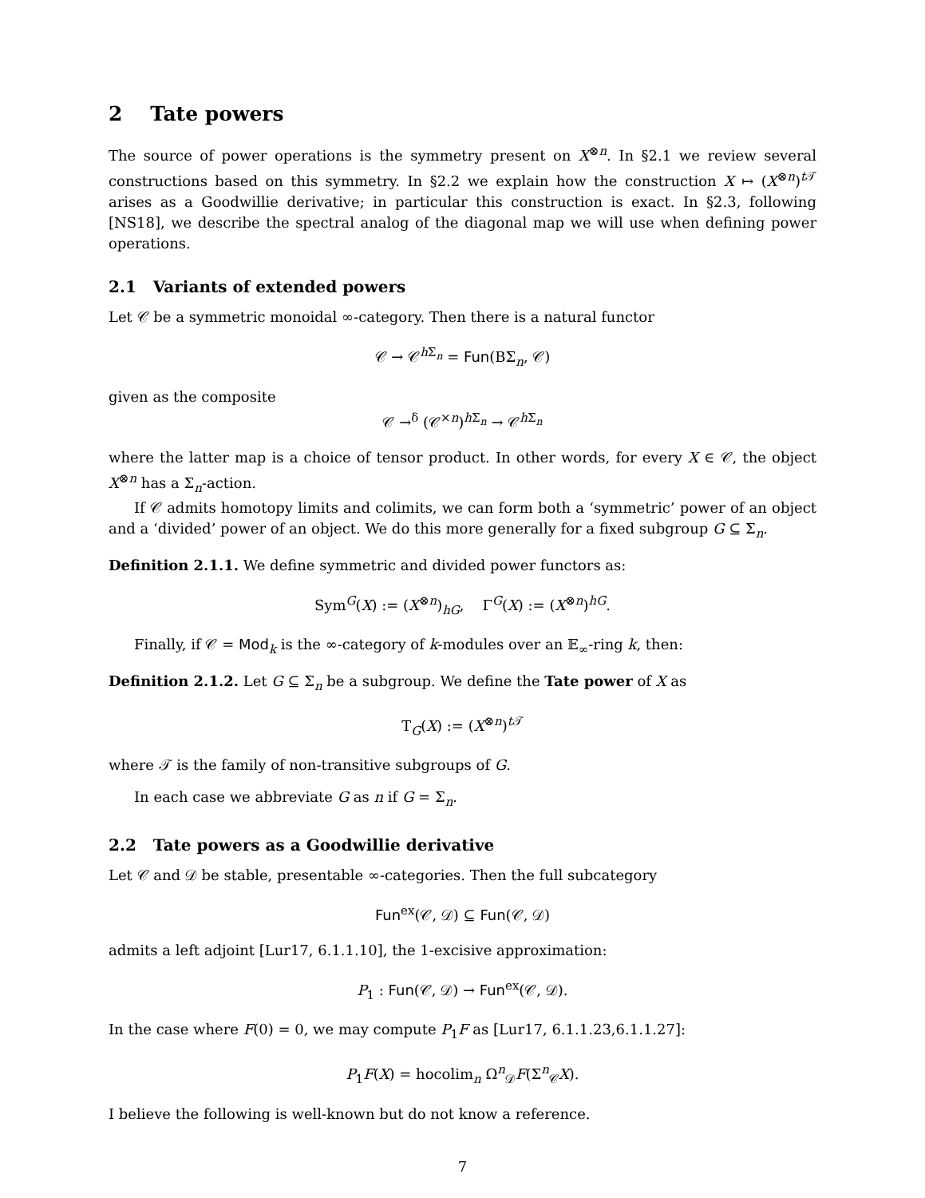2 Tate powers
The source of power operations is the symmetry present on X<sup>⊗n</sup>. In §2.1 we review several constructions based on this symmetry. In §2.2 we explain how the construction X ↦ (X<sup>⊗n</sup>)<sup>t 𝒯</sup> arises as a Goodwillie derivative; in particular this construction is exact. In §2.3, following [NS18], we describe the spectral analog of the diagonal map we will use when defining power operations.
2.1 Variants of extended powers
Let 𝒞 be a symmetric monoidal ∞-category. Then there is a natural functor
𝒞 → 𝒞<sup>h Σ<sub>n</sub></sup> = Fun(BΣ<sub>n</sub>, 𝒞)
given as the composite
𝒞 →<sup>δ</sup> (𝒞<sup>×n</sup>)<sup>h Σ<sub>n</sub></sup> → 𝒞<sup>h Σ<sub>n</sub></sup>
where the latter map is a choice of tensor product. In other words, for every X ∈ 𝒞, the object X<sup>⊗n</sup> has a Σ<sub>n</sub>-action.
If 𝒞 admits homotopy limits and colimits, we can form both a ‘symmetric’ power of an object and a ‘divided’ power of an object. We do this more generally for a fixed subgroup G ⊆ Σ<sub>n</sub>.
Definition 2.1.1. We define symmetric and divided power functors as:
Sym<sup>G</sup>(X) := (X<sup>⊗n</sup>)<sub>hG</sub>, Γ<sup>G</sup>(X) := (X<sup>⊗n</sup>)<sup>hG</sup>.
Finally, if 𝒞 = Mod<sub>k</sub> is the ∞-category of k-modules over an 𝔼<sub>∞</sub>-ring k, then:
Definition 2.1.2. Let G ⊆ Σ<sub>n</sub> be a subgroup. We define the Tate power of X as
T<sub>G</sub>(X) := (X<sup>⊗n</sup>)<sup>t 𝒯</sup>
where 𝒯 is the family of non-transitive subgroups of G.
In each case we abbreviate G as n if G = Σ<sub>n</sub>.
2.2 Tate powers as a Goodwillie derivative
Let 𝒞 and 𝒟 be stable, presentable ∞-categories. Then the full subcategory
Fun<sup>ex</sup>(𝒞, 𝒟) ⊆ Fun(𝒞, 𝒟)
admits a left adjoint [Lur17, 6.1.1.10], the 1-excisive approximation:
P<sub>1</sub> : Fun(𝒞, 𝒟) → Fun<sup>ex</sup>(𝒞, 𝒟).
In the case where F(0) = 0, we may compute P<sub>1</sub>F as [Lur17, 6.1.1.23,6.1.1.27]:
P<sub>1</sub>F(X) = hocolim<sub>n</sub> Ω<sup>n</sup><sub>𝒟</sub>F(Σ<sup>n</sup><sub>𝒞</sub>X).
I believe the following is well-known but do not know a reference.
7